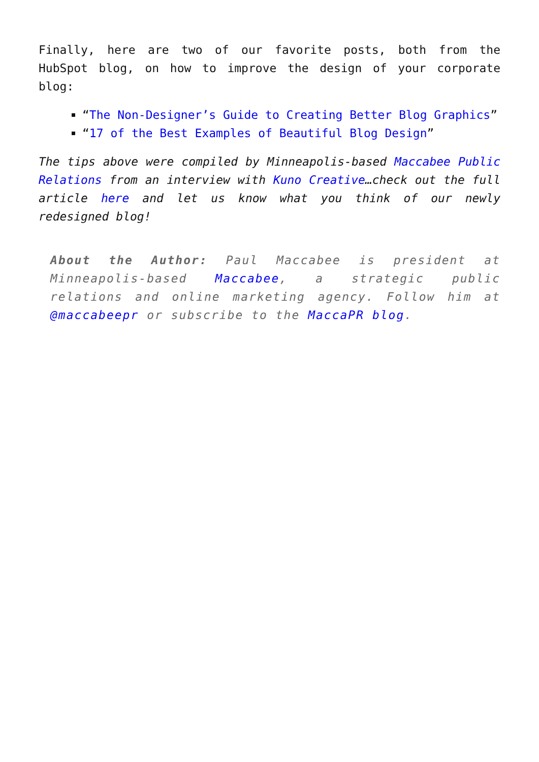Finally, here are two of our favorite posts, both from the HubSpot blog, on how to improve the design of your corporate blog:
“The Non-Designer’s Guide to Creating Better Blog Graphics”
“17 of the Best Examples of Beautiful Blog Design”
The tips above were compiled by Minneapolis-based Maccabee Public Relations from an interview with Kuno Creative…check out the full article here and let us know what you think of our newly redesigned blog!
About the Author: Paul Maccabee is president at Minneapolis-based Maccabee, a strategic public relations and online marketing agency. Follow him at @maccabeepr or subscribe to the MaccaPR blog.